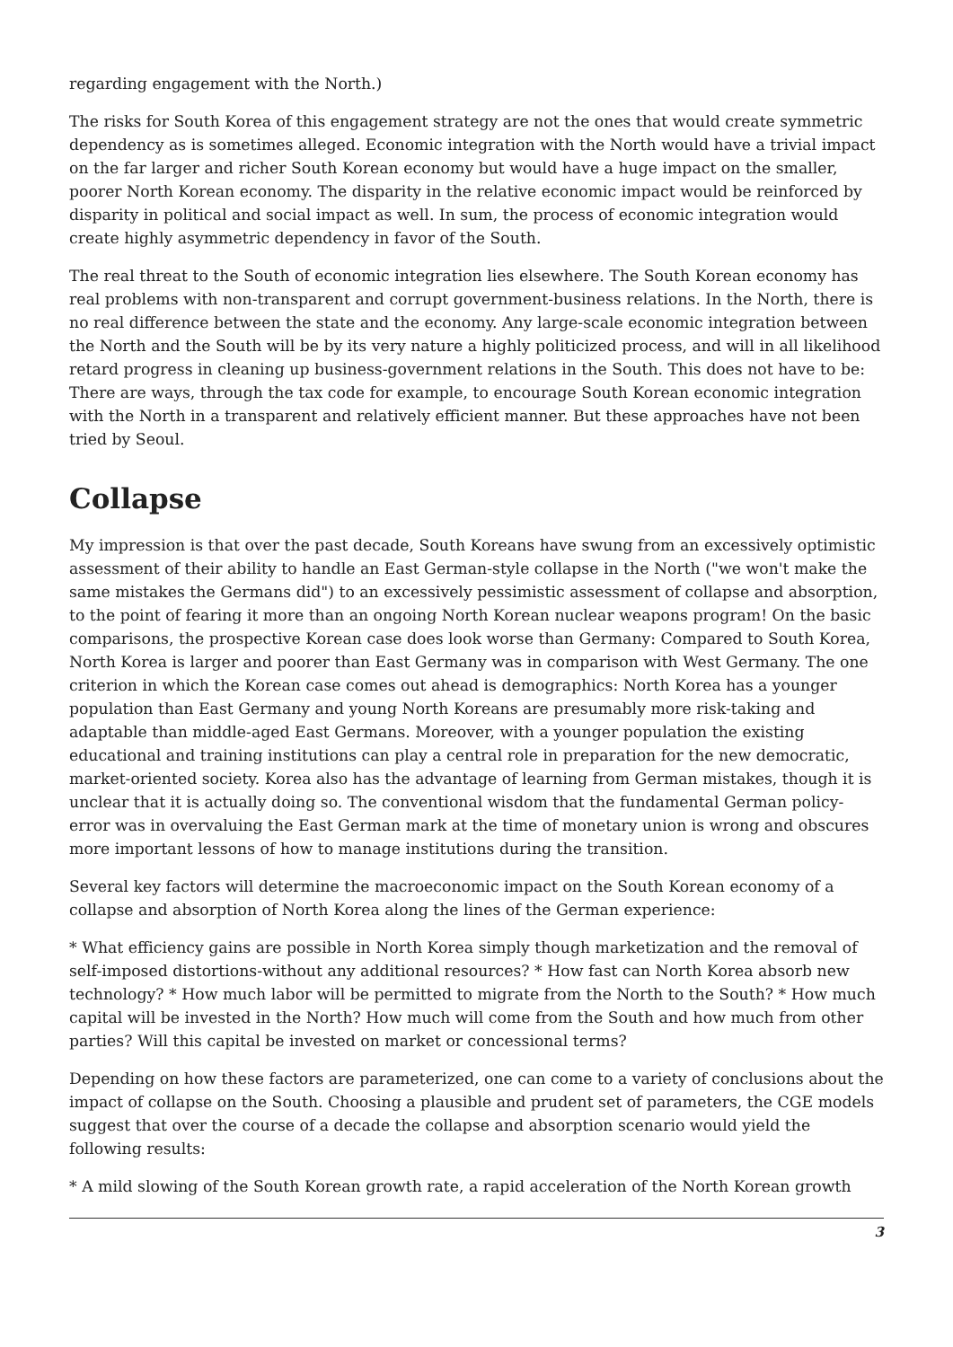regarding engagement with the North.)
The risks for South Korea of this engagement strategy are not the ones that would create symmetric dependency as is sometimes alleged. Economic integration with the North would have a trivial impact on the far larger and richer South Korean economy but would have a huge impact on the smaller, poorer North Korean economy. The disparity in the relative economic impact would be reinforced by disparity in political and social impact as well. In sum, the process of economic integration would create highly asymmetric dependency in favor of the South.
The real threat to the South of economic integration lies elsewhere. The South Korean economy has real problems with non-transparent and corrupt government-business relations. In the North, there is no real difference between the state and the economy. Any large-scale economic integration between the North and the South will be by its very nature a highly politicized process, and will in all likelihood retard progress in cleaning up business-government relations in the South. This does not have to be: There are ways, through the tax code for example, to encourage South Korean economic integration with the North in a transparent and relatively efficient manner. But these approaches have not been tried by Seoul.
Collapse
My impression is that over the past decade, South Koreans have swung from an excessively optimistic assessment of their ability to handle an East German-style collapse in the North ("we won't make the same mistakes the Germans did") to an excessively pessimistic assessment of collapse and absorption, to the point of fearing it more than an ongoing North Korean nuclear weapons program! On the basic comparisons, the prospective Korean case does look worse than Germany: Compared to South Korea, North Korea is larger and poorer than East Germany was in comparison with West Germany. The one criterion in which the Korean case comes out ahead is demographics: North Korea has a younger population than East Germany and young North Koreans are presumably more risk-taking and adaptable than middle-aged East Germans. Moreover, with a younger population the existing educational and training institutions can play a central role in preparation for the new democratic, market-oriented society. Korea also has the advantage of learning from German mistakes, though it is unclear that it is actually doing so. The conventional wisdom that the fundamental German policy-error was in overvaluing the East German mark at the time of monetary union is wrong and obscures more important lessons of how to manage institutions during the transition.
Several key factors will determine the macroeconomic impact on the South Korean economy of a collapse and absorption of North Korea along the lines of the German experience:
* What efficiency gains are possible in North Korea simply though marketization and the removal of self-imposed distortions-without any additional resources? * How fast can North Korea absorb new technology? * How much labor will be permitted to migrate from the North to the South? * How much capital will be invested in the North? How much will come from the South and how much from other parties? Will this capital be invested on market or concessional terms?
Depending on how these factors are parameterized, one can come to a variety of conclusions about the impact of collapse on the South. Choosing a plausible and prudent set of parameters, the CGE models suggest that over the course of a decade the collapse and absorption scenario would yield the following results:
* A mild slowing of the South Korean growth rate, a rapid acceleration of the North Korean growth
3